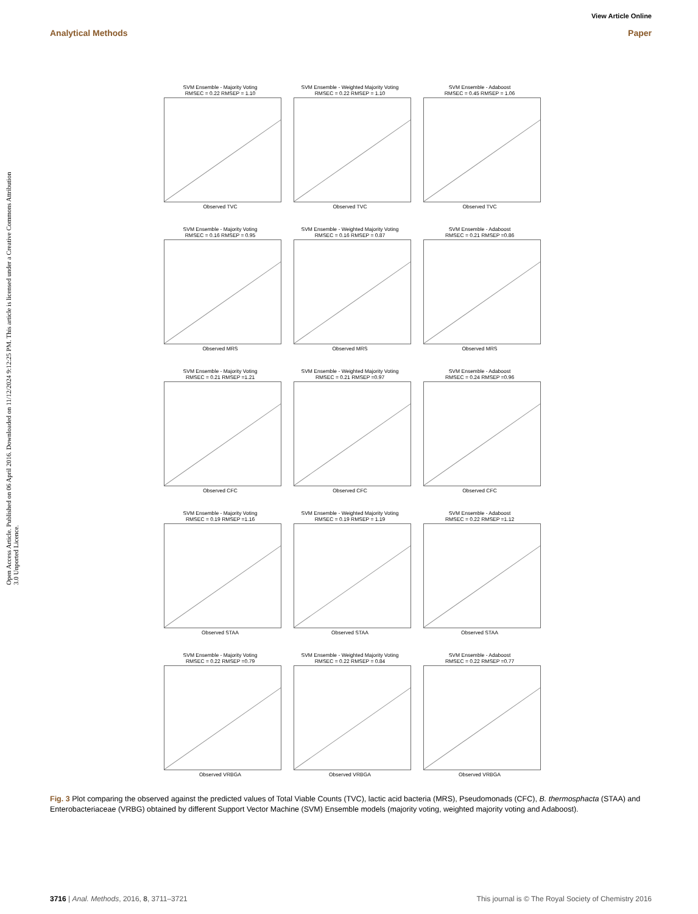View Article Online
Analytical Methods Paper
Open Access Article. Published on 06 April 2016. Downloaded on 11/12/2024 9:12:25 PM. This article is licensed under a Creative Commons Attribution 3.0 Unported Licence.
SVM Ensemble - Majority Voting
RMSEC = 0.22 RMSEP = 1.10
Observed TVC
SVM Ensemble - Weighted Majority Voting
RMSEC = 0.22 RMSEP = 1.10
Observed TVC
SVM Ensemble - Adaboost
RMSEC = 0.45 RMSEP = 1.06
Observed TVC
SVM Ensemble - Majority Voting
RMSEC = 0.16 RMSEP = 0.95
Observed MRS
SVM Ensemble - Weighted Majority Voting
RMSEC = 0.16 RMSEP = 0.87
Observed MRS
SVM Ensemble - Adaboost
RMSEC = 0.21 RMSEP =0.86
Observed MRS
SVM Ensemble - Majority Voting
RMSEC = 0.21 RMSEP =1.21
Observed CFC
SVM Ensemble - Weighted Majority Voting
RMSEC = 0.21 RMSEP =0.97
Observed CFC
SVM Ensemble - Adaboost
RMSEC = 0.24 RMSEP =0.96
Observed CFC
SVM Ensemble - Majority Voting
RMSEC = 0.19 RMSEP =1.16
Observed STAA
SVM Ensemble - Weighted Majority Voting
RMSEC = 0.19 RMSEP = 1.19
Observed STAA
SVM Ensemble - Adaboost
RMSEC = 0.22 RMSEP =1.12
Observed STAA
SVM Ensemble - Majority Voting
RMSEC = 0.22 RMSEP =0.79
Observed VRBGA
SVM Ensemble - Weighted Majority Voting
RMSEC = 0.22 RMSEP = 0.84
Observed VRBGA
SVM Ensemble - Adaboost
RMSEC = 0.22 RMSEP =0.77
Observed VRBGA
Fig. 3 Plot comparing the observed against the predicted values of Total Viable Counts (TVC), lactic acid bacteria (MRS), Pseudomonads (CFC), B. thermosphacta (STAA) and Enterobacteriaceae (VRBG) obtained by different Support Vector Machine (SVM) Ensemble models (majority voting, weighted majority voting and Adaboost).
3716 | Anal. Methods, 2016, 8, 3711–3721 This journal is © The Royal Society of Chemistry 2016